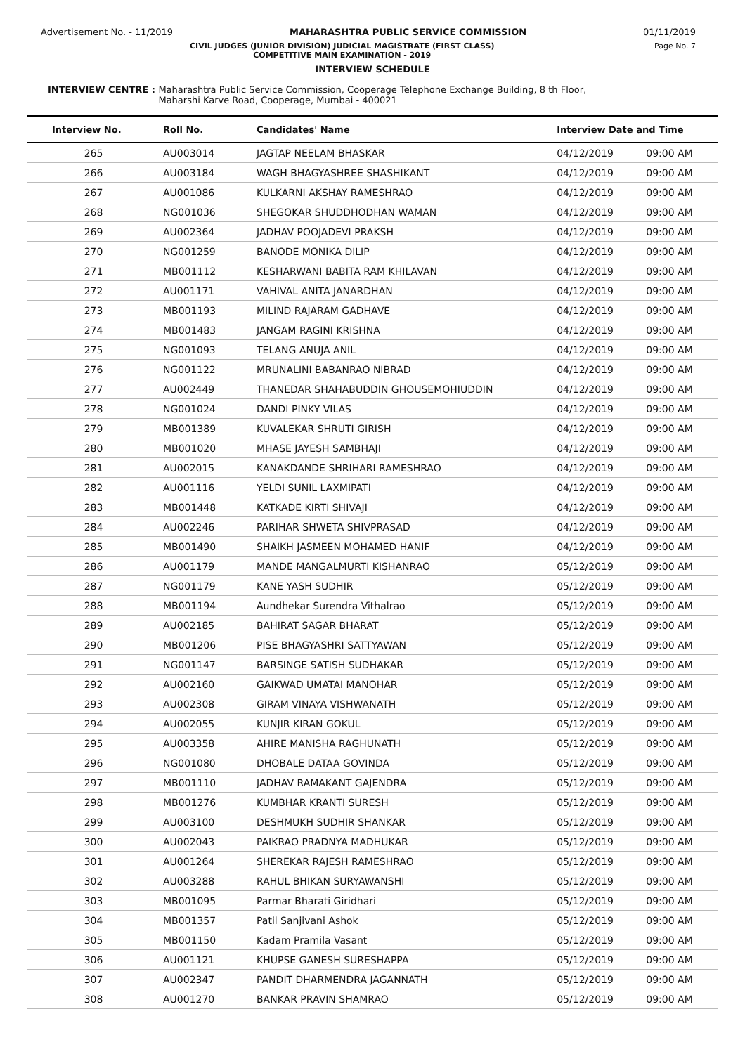Advertisement No. - 11/2019 MAHARASHTRA PUBLIC SERVICE COMMISSION 01/11/2019
CIVIL JUDGES (JUNIOR DIVISION) JUDICIAL MAGISTRATE (FIRST CLASS)
COMPETITIVE MAIN EXAMINATION - 2019
Page No. 7
INTERVIEW SCHEDULE
INTERVIEW CENTRE : Maharashtra Public Service Commission, Cooperage Telephone Exchange Building, 8 th Floor,
Maharshi Karve Road, Cooperage, Mumbai - 400021
| Interview No. | Roll No. | Candidates' Name | Interview Date and Time | |
| --- | --- | --- | --- | --- |
| 265 | AU003014 | JAGTAP NEELAM BHASKAR | 04/12/2019 | 09:00 AM |
| 266 | AU003184 | WAGH BHAGYASHREE SHASHIKANT | 04/12/2019 | 09:00 AM |
| 267 | AU001086 | KULKARNI AKSHAY RAMESHRAO | 04/12/2019 | 09:00 AM |
| 268 | NG001036 | SHEGOKAR SHUDDHODHAN WAMAN | 04/12/2019 | 09:00 AM |
| 269 | AU002364 | JADHAV POOJADEVI PRAKSH | 04/12/2019 | 09:00 AM |
| 270 | NG001259 | BANODE MONIKA DILIP | 04/12/2019 | 09:00 AM |
| 271 | MB001112 | KESHARWANI BABITA RAM KHILAVAN | 04/12/2019 | 09:00 AM |
| 272 | AU001171 | VAHIVAL ANITA JANARDHAN | 04/12/2019 | 09:00 AM |
| 273 | MB001193 | MILIND RAJARAM GADHAVE | 04/12/2019 | 09:00 AM |
| 274 | MB001483 | JANGAM RAGINI KRISHNA | 04/12/2019 | 09:00 AM |
| 275 | NG001093 | TELANG ANUJA ANIL | 04/12/2019 | 09:00 AM |
| 276 | NG001122 | MRUNALINI BABANRAO NIBRAD | 04/12/2019 | 09:00 AM |
| 277 | AU002449 | THANEDAR SHAHABUDDIN GHOUSEMOHIUDDIN | 04/12/2019 | 09:00 AM |
| 278 | NG001024 | DANDI PINKY VILAS | 04/12/2019 | 09:00 AM |
| 279 | MB001389 | KUVALEKAR SHRUTI GIRISH | 04/12/2019 | 09:00 AM |
| 280 | MB001020 | MHASE JAYESH SAMBHAJI | 04/12/2019 | 09:00 AM |
| 281 | AU002015 | KANAKDANDE SHRIHARI RAMESHRAO | 04/12/2019 | 09:00 AM |
| 282 | AU001116 | YELDI SUNIL LAXMIPATI | 04/12/2019 | 09:00 AM |
| 283 | MB001448 | KATKADE KIRTI SHIVAJI | 04/12/2019 | 09:00 AM |
| 284 | AU002246 | PARIHAR SHWETA SHIVPRASAD | 04/12/2019 | 09:00 AM |
| 285 | MB001490 | SHAIKH JASMEEN MOHAMED HANIF | 04/12/2019 | 09:00 AM |
| 286 | AU001179 | MANDE MANGALMURTI KISHANRAO | 05/12/2019 | 09:00 AM |
| 287 | NG001179 | KANE YASH SUDHIR | 05/12/2019 | 09:00 AM |
| 288 | MB001194 | Aundhekar Surendra Vithalrao | 05/12/2019 | 09:00 AM |
| 289 | AU002185 | BAHIRAT SAGAR BHARAT | 05/12/2019 | 09:00 AM |
| 290 | MB001206 | PISE BHAGYASHRI SATTYAWAN | 05/12/2019 | 09:00 AM |
| 291 | NG001147 | BARSINGE SATISH SUDHAKAR | 05/12/2019 | 09:00 AM |
| 292 | AU002160 | GAIKWAD UMATAI MANOHAR | 05/12/2019 | 09:00 AM |
| 293 | AU002308 | GIRAM VINAYA VISHWANATH | 05/12/2019 | 09:00 AM |
| 294 | AU002055 | KUNJIR KIRAN GOKUL | 05/12/2019 | 09:00 AM |
| 295 | AU003358 | AHIRE MANISHA RAGHUNATH | 05/12/2019 | 09:00 AM |
| 296 | NG001080 | DHOBALE DATAA GOVINDA | 05/12/2019 | 09:00 AM |
| 297 | MB001110 | JADHAV RAMAKANT GAJENDRA | 05/12/2019 | 09:00 AM |
| 298 | MB001276 | KUMBHAR KRANTI SURESH | 05/12/2019 | 09:00 AM |
| 299 | AU003100 | DESHMUKH SUDHIR SHANKAR | 05/12/2019 | 09:00 AM |
| 300 | AU002043 | PAIKRAO PRADNYA MADHUKAR | 05/12/2019 | 09:00 AM |
| 301 | AU001264 | SHEREKAR RAJESH RAMESHRAO | 05/12/2019 | 09:00 AM |
| 302 | AU003288 | RAHUL BHIKAN SURYAWANSHI | 05/12/2019 | 09:00 AM |
| 303 | MB001095 | Parmar Bharati Giridhari | 05/12/2019 | 09:00 AM |
| 304 | MB001357 | Patil Sanjivani Ashok | 05/12/2019 | 09:00 AM |
| 305 | MB001150 | Kadam Pramila Vasant | 05/12/2019 | 09:00 AM |
| 306 | AU001121 | KHUPSE GANESH SURESHAPPA | 05/12/2019 | 09:00 AM |
| 307 | AU002347 | PANDIT DHARMENDRA JAGANNATH | 05/12/2019 | 09:00 AM |
| 308 | AU001270 | BANKAR PRAVIN SHAMRAO | 05/12/2019 | 09:00 AM |